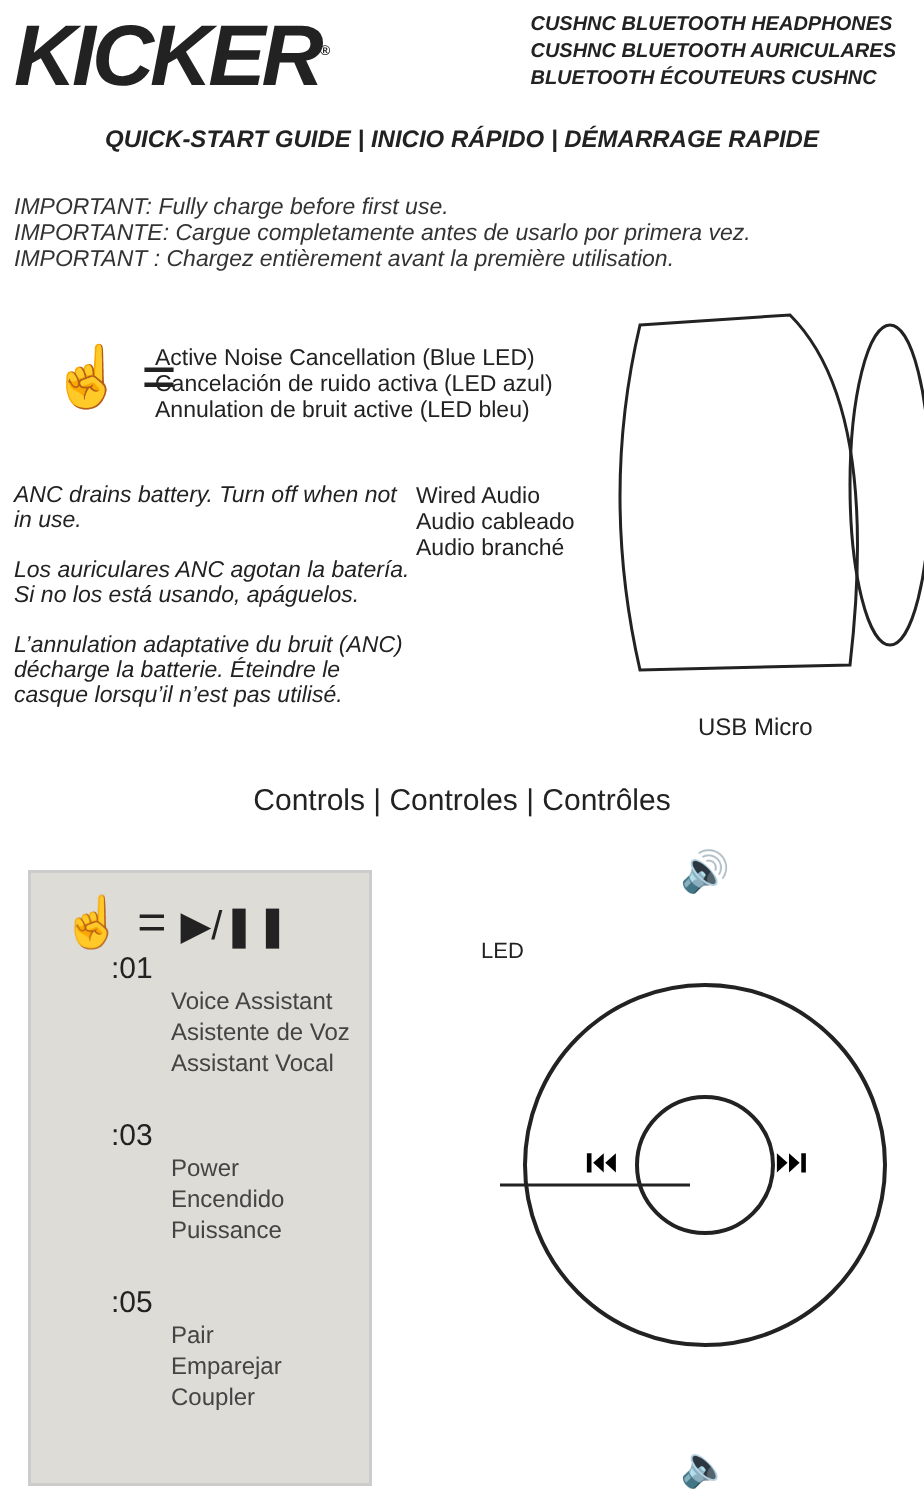KICKER<sup>®</sup>
CUSHNC BLUETOOTH HEADPHONES
CUSHNC BLUETOOTH AURICULARES
BLUETOOTH ÉCOUTEURS CUSHNC
QUICK-START GUIDE | INICIO RÁPIDO | DÉMARRAGE RAPIDE
IMPORTANT: Fully charge before first use.
IMPORTANTE: Cargue completamente antes de usarlo por primera vez.
IMPORTANT : Chargez entièrement avant la première utilisation.
☝ =
Active Noise Cancellation (Blue LED)
Cancelación de ruido activa (LED azul)
Annulation de bruit active (LED bleu)
ANC drains battery. Turn off when not in use.
Los auriculares ANC agotan la batería. Si no los está usando, apáguelos.
L’annulation adaptative du bruit (ANC) décharge la batterie. Éteindre le casque lorsqu’il n’est pas utilisé.
Wired Audio
Audio cableado
Audio branché
USB Micro
Controls | Controles | Contrôles
☝ = ▶/❚❚
:01
Voice Assistant
Asistente de Voz
Assistant Vocal
:03
Power
Encendido
Puissance
:05
Pair
Emparejar
Coupler
LED
⏮
⏭
🔊
🔈